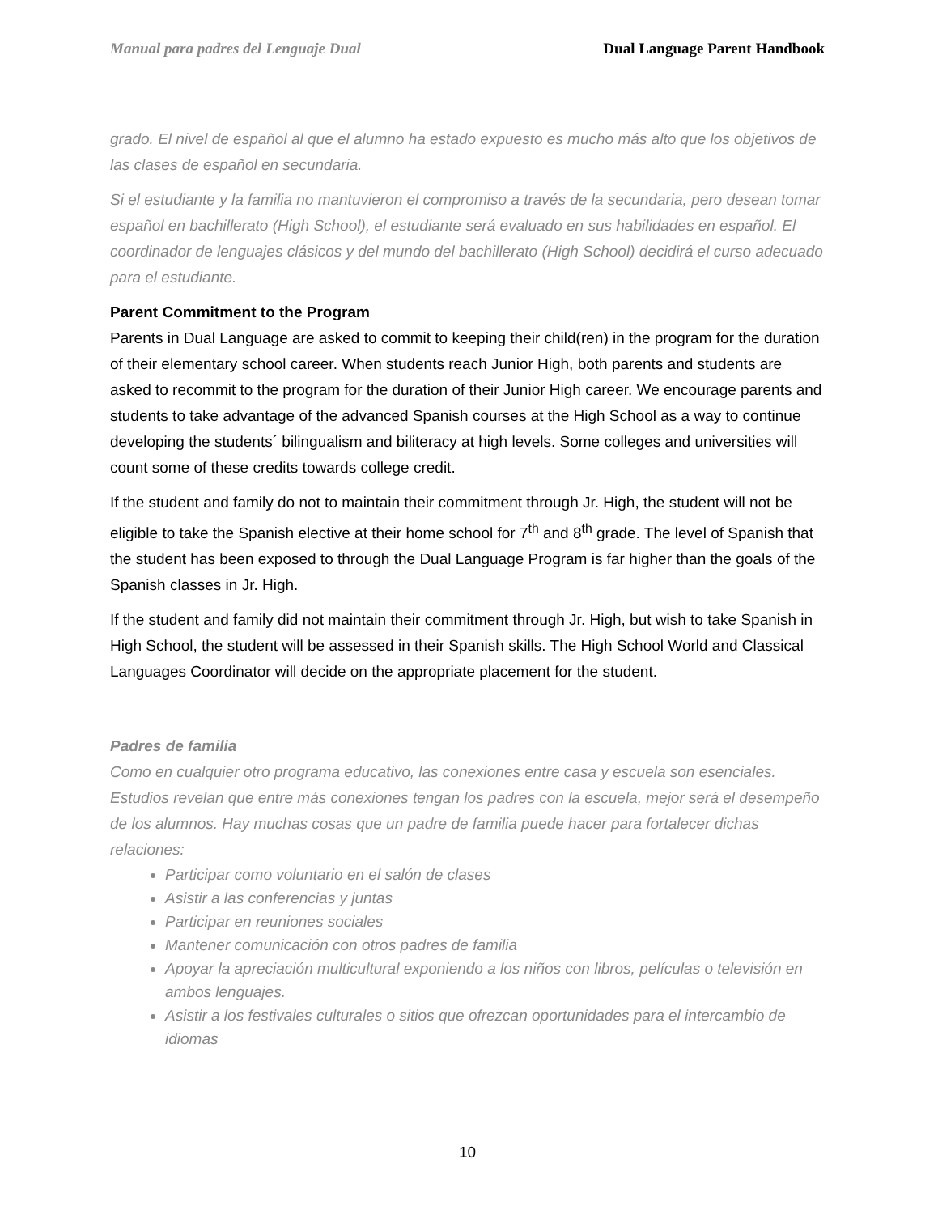Manual para padres del Lenguaje Dual Dual Language Parent Handbook
grado. El nivel de español al que el alumno ha estado expuesto es mucho más alto que los objetivos de las clases de español en secundaria.
Si el estudiante y la familia no mantuvieron el compromiso a través de la secundaria, pero desean tomar español en bachillerato (High School), el estudiante será evaluado en sus habilidades en español. El coordinador de lenguajes clásicos y del mundo del bachillerato (High School) decidirá el curso adecuado para el estudiante.
Parent Commitment to the Program
Parents in Dual Language are asked to commit to keeping their child(ren) in the program for the duration of their elementary school career. When students reach Junior High, both parents and students are asked to recommit to the program for the duration of their Junior High career. We encourage parents and students to take advantage of the advanced Spanish courses at the High School as a way to continue developing the students´ bilingualism and biliteracy at high levels. Some colleges and universities will count some of these credits towards college credit.
If the student and family do not to maintain their commitment through Jr. High, the student will not be eligible to take the Spanish elective at their home school for 7<sup>th</sup> and 8<sup>th</sup> grade. The level of Spanish that the student has been exposed to through the Dual Language Program is far higher than the goals of the Spanish classes in Jr. High.
If the student and family did not maintain their commitment through Jr. High, but wish to take Spanish in High School, the student will be assessed in their Spanish skills. The High School World and Classical Languages Coordinator will decide on the appropriate placement for the student.
Padres de familia
Como en cualquier otro programa educativo, las conexiones entre casa y escuela son esenciales. Estudios revelan que entre más conexiones tengan los padres con la escuela, mejor será el desempeño de los alumnos. Hay muchas cosas que un padre de familia puede hacer para fortalecer dichas relaciones:
Participar como voluntario en el salón de clases
Asistir a las conferencias y juntas
Participar en reuniones sociales
Mantener comunicación con otros padres de familia
Apoyar la apreciación multicultural exponiendo a los niños con libros, películas o televisión en ambos lenguajes.
Asistir a los festivales culturales o sitios que ofrezcan oportunidades para el intercambio de idiomas
10